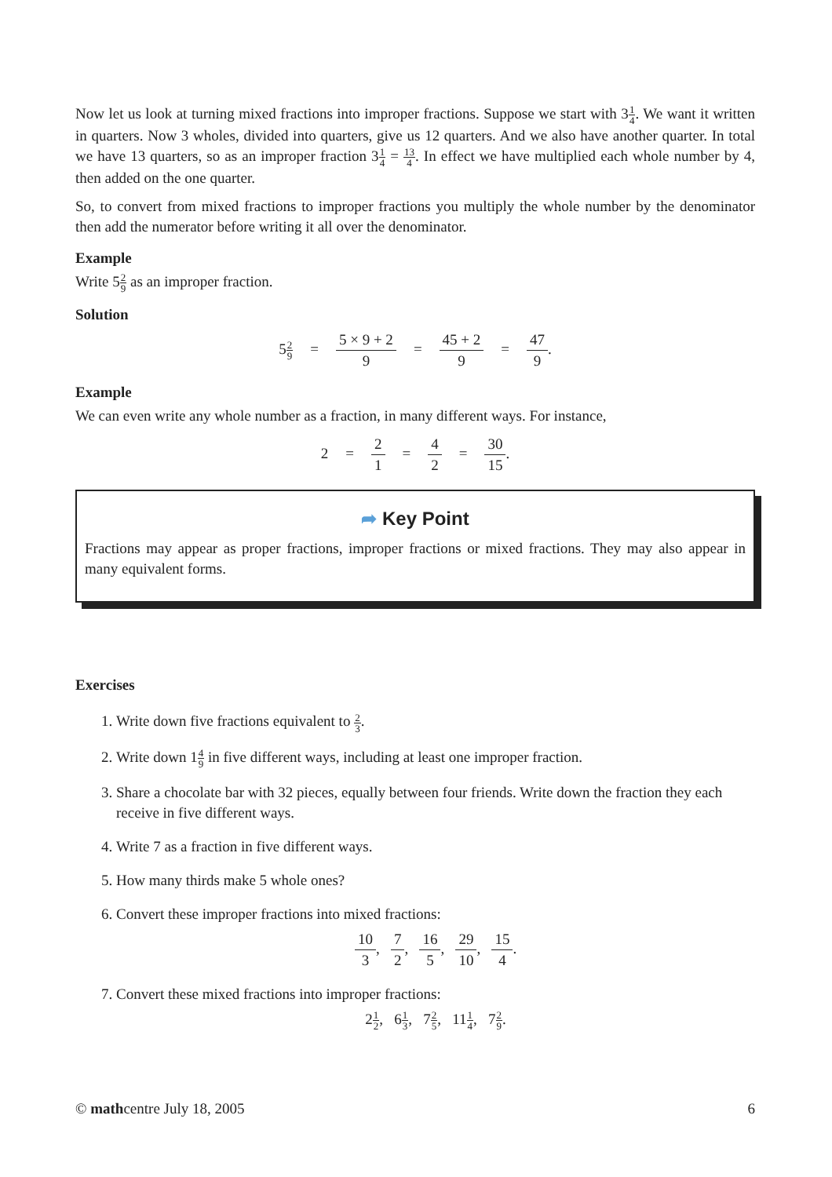Now let us look at turning mixed fractions into improper fractions. Suppose we start with 31 4. We want it written in quarters. Now 3 wholes, divided into quarters, give us 12 quarters. And we also have another quarter. In total we have 13 quarters, so as an improper fraction 31 4 = 13 4. In effect we have multiplied each whole number by 4, then added on the one quarter.
So, to convert from mixed fractions to improper fractions you multiply the whole number by the denominator then add the numerator before writing it all over the denominator.
Example
Write 52 9 as an improper fraction.
Solution
52 9 = 5 × 9 + 2 9 = 45 + 2 9 = 47 9.
Example
We can even write any whole number as a fraction, in many different ways. For instance,
2 = 2 1 = 4 2 = 30 15.
➦ Key Point
Fractions may appear as proper fractions, improper fractions or mixed fractions. They may also appear in many equivalent forms.
Exercises
1. Write down five fractions equivalent to 2 3.
2. Write down 14 9 in five different ways, including at least one improper fraction.
3. Share a chocolate bar with 32 pieces, equally between four friends. Write down the fraction they each receive in five different ways.
4. Write 7 as a fraction in five different ways.
5. How many thirds make 5 whole ones?
6. Convert these improper fractions into mixed fractions:
10 3, 7 2, 16 5, 29 10, 15 4.
7. Convert these mixed fractions into improper fractions:
21 2, 61 3, 72 5, 111 4, 72 9.
© mathcentre July 18, 2005 6